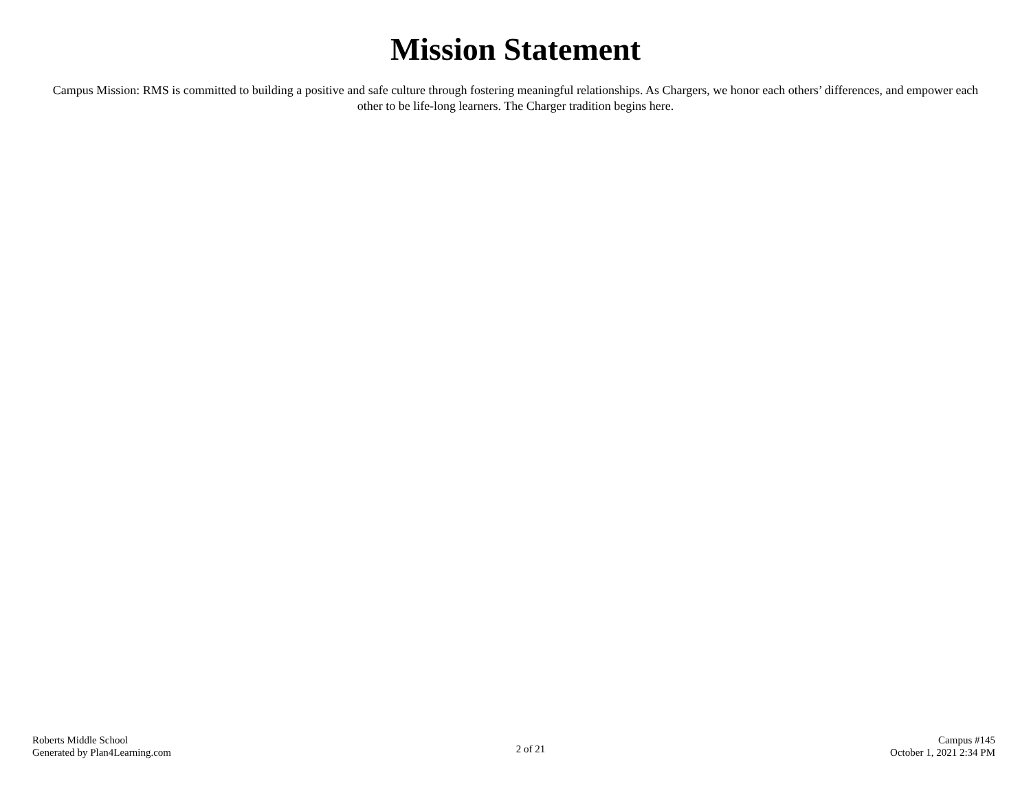Mission Statement
Campus Mission: RMS is committed to building a positive and safe culture through fostering meaningful relationships. As Chargers, we honor each others’ differences, and empower each other to be life-long learners. The Charger tradition begins here.
Roberts Middle School
Generated by Plan4Learning.com
2 of 21
Campus #145
October 1, 2021 2:34 PM